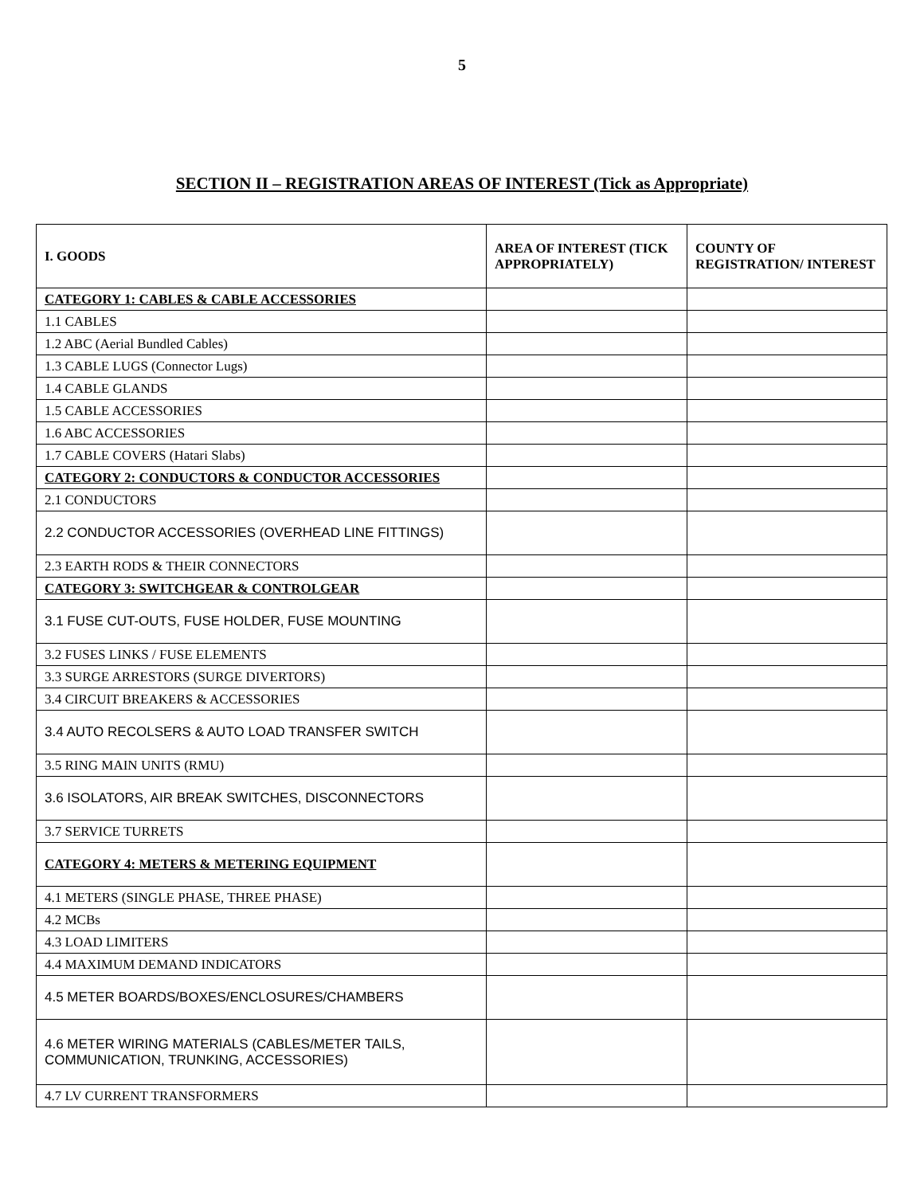5
SECTION II – REGISTRATION AREAS OF INTEREST (Tick as Appropriate)
| I. GOODS | AREA OF INTEREST (TICK APPROPRIATELY) | COUNTY OF REGISTRATION/ INTEREST |
| --- | --- | --- |
| CATEGORY 1: CABLES & CABLE ACCESSORIES | | |
| 1.1 CABLES | | |
| 1.2 ABC (Aerial Bundled Cables) | | |
| 1.3 CABLE LUGS (Connector Lugs) | | |
| 1.4 CABLE GLANDS | | |
| 1.5 CABLE ACCESSORIES | | |
| 1.6 ABC ACCESSORIES | | |
| 1.7 CABLE COVERS (Hatari Slabs) | | |
| CATEGORY 2: CONDUCTORS & CONDUCTOR ACCESSORIES | | |
| 2.1 CONDUCTORS | | |
| 2.2 CONDUCTOR ACCESSORIES (OVERHEAD LINE FITTINGS) | | |
| 2.3 EARTH RODS & THEIR CONNECTORS | | |
| CATEGORY 3: SWITCHGEAR & CONTROLGEAR | | |
| 3.1 FUSE CUT-OUTS, FUSE HOLDER, FUSE MOUNTING | | |
| 3.2 FUSES LINKS / FUSE ELEMENTS | | |
| 3.3 SURGE ARRESTORS (SURGE DIVERTORS) | | |
| 3.4 CIRCUIT BREAKERS & ACCESSORIES | | |
| 3.4 AUTO RECOLSERS & AUTO LOAD TRANSFER SWITCH | | |
| 3.5 RING MAIN UNITS (RMU) | | |
| 3.6 ISOLATORS, AIR BREAK SWITCHES, DISCONNECTORS | | |
| 3.7 SERVICE TURRETS | | |
| CATEGORY 4: METERS & METERING EQUIPMENT | | |
| 4.1 METERS (SINGLE PHASE, THREE PHASE) | | |
| 4.2 MCBs | | |
| 4.3 LOAD LIMITERS | | |
| 4.4 MAXIMUM DEMAND INDICATORS | | |
| 4.5 METER BOARDS/BOXES/ENCLOSURES/CHAMBERS | | |
| 4.6 METER WIRING MATERIALS (CABLES/METER TAILS, COMMUNICATION, TRUNKING, ACCESSORIES) | | |
| 4.7 LV CURRENT TRANSFORMERS | | |